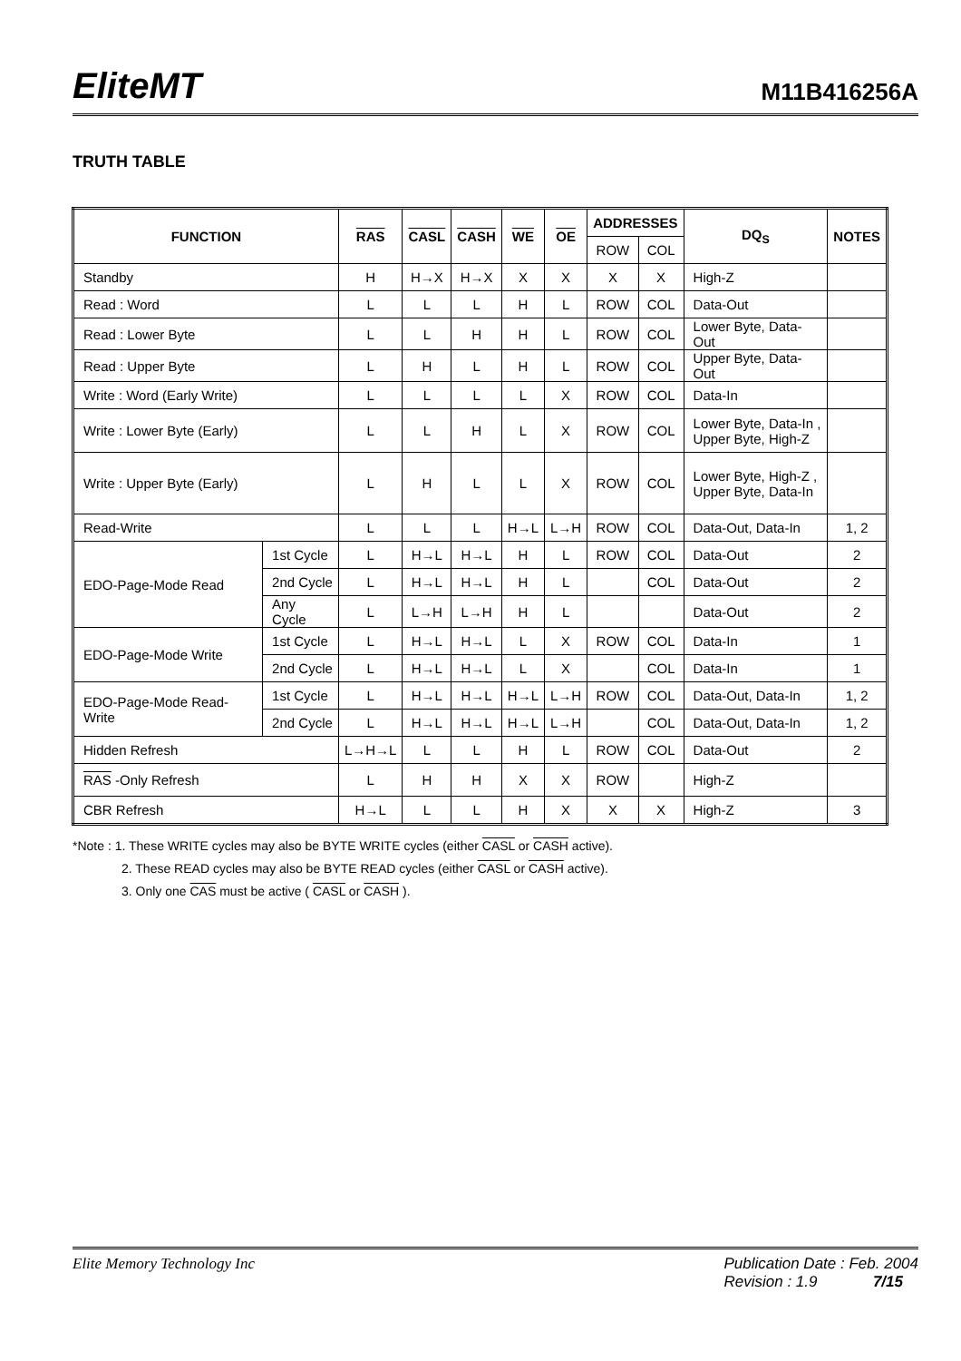EliteMT M11B416256A
TRUTH TABLE
| FUNCTION | | RAS | CASL | CASH | WE | OE | ADDRESSES | | DQ<sub>S</sub> | NOTES |
| --- | --- | --- | --- | --- | --- | --- | --- | --- | --- | --- |
| | | | | | | | ROW | COL | | |
| Standby | | H | H→X | H→X | X | X | X | X | High-Z | |
| Read : Word | | L | L | L | H | L | ROW | COL | Data-Out | |
| Read : Lower Byte | | L | L | H | H | L | ROW | COL | Lower Byte, Data-Out | |
| Read : Upper Byte | | L | H | L | H | L | ROW | COL | Upper Byte, Data-Out | |
| Write : Word (Early Write) | | L | L | L | L | X | ROW | COL | Data-In | |
| Write : Lower Byte (Early) | | L | L | H | L | X | ROW | COL | Lower Byte, Data-In , Upper Byte, High-Z | |
| Write : Upper Byte (Early) | | L | H | L | L | X | ROW | COL | Lower Byte, High-Z , Upper Byte, Data-In | |
| Read-Write | | L | L | L | H→L | L→H | ROW | COL | Data-Out, Data-In | 1, 2 |
| EDO-Page-Mode Read | 1st Cycle | L | H→L | H→L | H | L | ROW | COL | Data-Out | 2 |
| | 2nd Cycle | L | H→L | H→L | H | L | | COL | Data-Out | 2 |
| | Any Cycle | L | L→H | L→H | H | L | | | Data-Out | 2 |
| EDO-Page-Mode Write | 1st Cycle | L | H→L | H→L | L | X | ROW | COL | Data-In | 1 |
| | 2nd Cycle | L | H→L | H→L | L | X | | COL | Data-In | 1 |
| EDO-Page-Mode Read-Write | 1st Cycle | L | H→L | H→L | H→L | L→H | ROW | COL | Data-Out, Data-In | 1, 2 |
| | 2nd Cycle | L | H→L | H→L | H→L | L→H | | COL | Data-Out, Data-In | 1, 2 |
| Hidden Refresh | | L→H→L | L | L | H | L | ROW | COL | Data-Out | 2 |
| RAS -Only Refresh | | L | H | H | X | X | ROW | | High-Z | |
| CBR Refresh | | H→L | L | L | H | X | X | X | High-Z | 3 |
*Note : 1. These WRITE cycles may also be BYTE WRITE cycles (either CASL or CASH active).
2. These READ cycles may also be BYTE READ cycles (either CASL or CASH active).
3. Only one CAS must be active ( CASL or CASH ).
Elite Memory Technology Inc Publication Date : Feb. 2004
Revision : 1.9 7/15